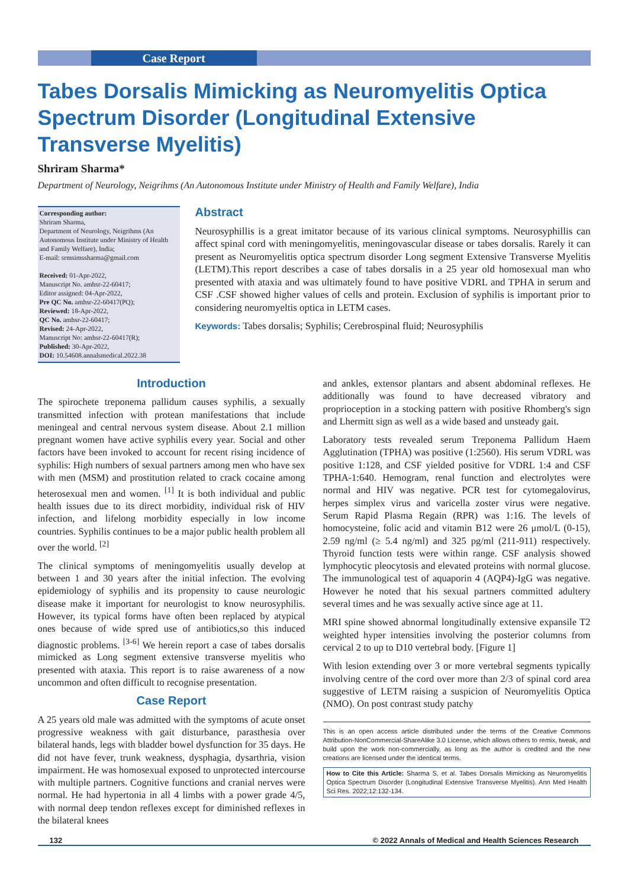Case Report
Tabes Dorsalis Mimicking as Neuromyelitis Optica Spectrum Disorder (Longitudinal Extensive Transverse Myelitis)
Shriram Sharma*
Department of Neurology, Neigrihms (An Autonomous Institute under Ministry of Health and Family Welfare), India
Corresponding author:
Shriram Sharma,
Department of Neurology, Neigrihms (An Autonomous Institute under Ministry of Health and Family Welfare), India;
E-mail: srmsimssharma@gmail.com
Received: 01-Apr-2022,
Manuscript No. amhsr-22-60417;
Editor assigned: 04-Apr-2022,
Pre QC No. amhsr-22-60417(PQ);
Reviewed: 18-Apr-2022,
QC No. amhsr-22-60417;
Revised: 24-Apr-2022,
Manuscript No: amhsr-22-60417(R);
Published: 30-Apr-2022,
DOI: 10.54608.annalsmedical.2022.38
Abstract
Neurosyphillis is a great imitator because of its various clinical symptoms. Neurosyphillis can affect spinal cord with meningomyelitis, meningovascular disease or tabes dorsalis. Rarely it can present as Neuromyelitis optica spectrum disorder Long segment Extensive Transverse Myelitis (LETM).This report describes a case of tabes dorsalis in a 25 year old homosexual man who presented with ataxia and was ultimately found to have positive VDRL and TPHA in serum and CSF .CSF showed higher values of cells and protein. Exclusion of syphilis is important prior to considering neuromyeltis optica in LETM cases.
Keywords: Tabes dorsalis; Syphilis; Cerebrospinal fluid; Neurosyphilis
Introduction
The spirochete treponema pallidum causes syphilis, a sexually transmitted infection with protean manifestations that include meningeal and central nervous system disease. About 2.1 million pregnant women have active syphilis every year. Social and other factors have been invoked to account for recent rising incidence of syphilis: High numbers of sexual partners among men who have sex with men (MSM) and prostitution related to crack cocaine among heterosexual men and women. <sup>[1]</sup> It is both individual and public health issues due to its direct morbidity, individual risk of HIV infection, and lifelong morbidity especially in low income countries. Syphilis continues to be a major public health problem all over the world. <sup>[2]</sup>
The clinical symptoms of meningomyelitis usually develop at between 1 and 30 years after the initial infection. The evolving epidemiology of syphilis and its propensity to cause neurologic disease make it important for neurologist to know neurosyphilis. However, its typical forms have often been replaced by atypical ones because of wide spred use of antibiotics,so this induced diagnostic problems. <sup>[3-6]</sup> We herein report a case of tabes dorsalis mimicked as Long segment extensive transverse myelitis who presented with ataxia. This report is to raise awareness of a now uncommon and often difficult to recognise presentation.
Case Report
A 25 years old male was admitted with the symptoms of acute onset progressive weakness with gait disturbance, parasthesia over bilateral hands, legs with bladder bowel dysfunction for 35 days. He did not have fever, trunk weakness, dysphagia, dysarthria, vision impairment. He was homosexual exposed to unprotected intercourse with multiple partners. Cognitive functions and cranial nerves were normal. He had hypertonia in all 4 limbs with a power grade 4/5, with normal deep tendon reflexes except for diminished reflexes in the bilateral knees
and ankles, extensor plantars and absent abdominal reflexes. He additionally was found to have decreased vibratory and proprioception in a stocking pattern with positive Rhomberg's sign and Lhermitt sign as well as a wide based and unsteady gait.
Laboratory tests revealed serum Treponema Pallidum Haem Agglutination (TPHA) was positive (1:2560). His serum VDRL was positive 1:128, and CSF yielded positive for VDRL 1:4 and CSF TPHA-1:640. Hemogram, renal function and electrolytes were normal and HIV was negative. PCR test for cytomegalovirus, herpes simplex virus and varicella zoster virus were negative. Serum Rapid Plasma Regain (RPR) was 1:16. The levels of homocysteine, folic acid and vitamin B12 were 26 μmol/L (0-15), 2.59 ng/ml (≥ 5.4 ng/ml) and 325 pg/ml (211-911) respectively. Thyroid function tests were within range. CSF analysis showed lymphocytic pleocytosis and elevated proteins with normal glucose. The immunological test of aquaporin 4 (AQP4)-IgG was negative. However he noted that his sexual partners committed adultery several times and he was sexually active since age at 11.
MRI spine showed abnormal longitudinally extensive expansile T2 weighted hyper intensities involving the posterior columns from cervical 2 to up to D10 vertebral body. [Figure 1]
With lesion extending over 3 or more vertebral segments typically involving centre of the cord over more than 2/3 of spinal cord area suggestive of LETM raising a suspicion of Neuromyelitis Optica (NMO). On post contrast study patchy
This is an open access article distributed under the terms of the Creative Commons Attribution-NonCommercial-ShareAlike 3.0 License, which allows others to remix, tweak, and build upon the work non-commercially, as long as the author is credited and the new creations are licensed under the identical terms.
How to Cite this Article: Sharma S, et al. Tabes Dorsalis Mimicking as Neuromyelitis Optica Spectrum Disorder (Longitudinal Extensive Transverse Myelitis). Ann Med Health Sci Res. 2022;12:132-134.
132 © 2022 Annals of Medical and Health Sciences Research